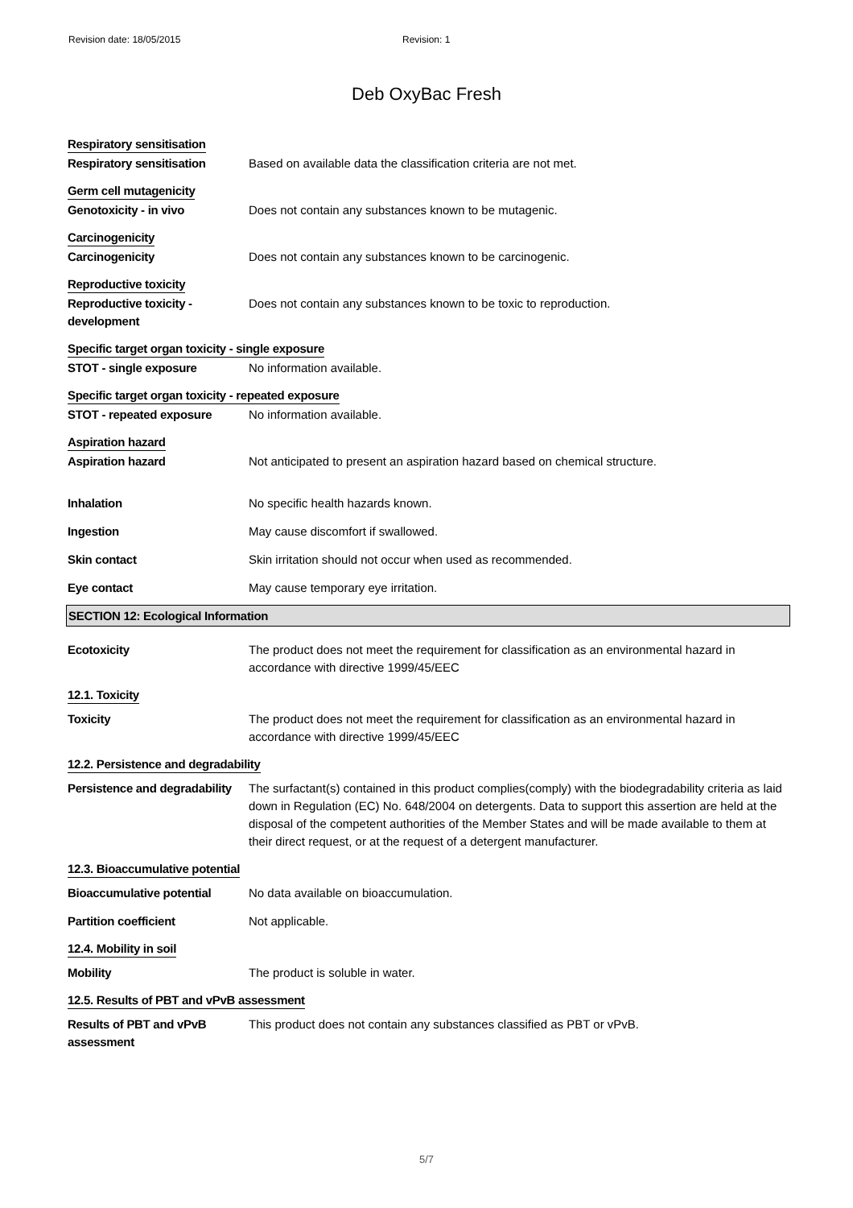Revision date: 18/05/2015 Revision: 1
Deb OxyBac Fresh
Respiratory sensitisation
Respiratory sensitisation Based on available data the classification criteria are not met.
Germ cell mutagenicity
Genotoxicity - in vivo Does not contain any substances known to be mutagenic.
Carcinogenicity
Carcinogenicity Does not contain any substances known to be carcinogenic.
Reproductive toxicity
Reproductive toxicity -
development
Does not contain any substances known to be toxic to reproduction.
Specific target organ toxicity - single exposure
STOT - single exposure No information available.
Specific target organ toxicity - repeated exposure
STOT - repeated exposure No information available.
Aspiration hazard
Aspiration hazard Not anticipated to present an aspiration hazard based on chemical structure.
Inhalation No specific health hazards known.
Ingestion May cause discomfort if swallowed.
Skin contact Skin irritation should not occur when used as recommended.
Eye contact May cause temporary eye irritation.
SECTION 12: Ecological Information
Ecotoxicity The product does not meet the requirement for classification as an environmental hazard in accordance with directive 1999/45/EEC
12.1. Toxicity
Toxicity The product does not meet the requirement for classification as an environmental hazard in accordance with directive 1999/45/EEC
12.2. Persistence and degradability
Persistence and degradability
The surfactant(s) contained in this product complies(comply) with the biodegradability criteria as laid down in Regulation (EC) No. 648/2004 on detergents. Data to support this assertion are held at the disposal of the competent authorities of the Member States and will be made available to them at their direct request, or at the request of a detergent manufacturer.
12.3. Bioaccumulative potential
Bioaccumulative potential No data available on bioaccumulation.
Partition coefficient Not applicable.
12.4. Mobility in soil
Mobility The product is soluble in water.
12.5. Results of PBT and vPvB assessment
Results of PBT and vPvB
assessment
This product does not contain any substances classified as PBT or vPvB.
5/7